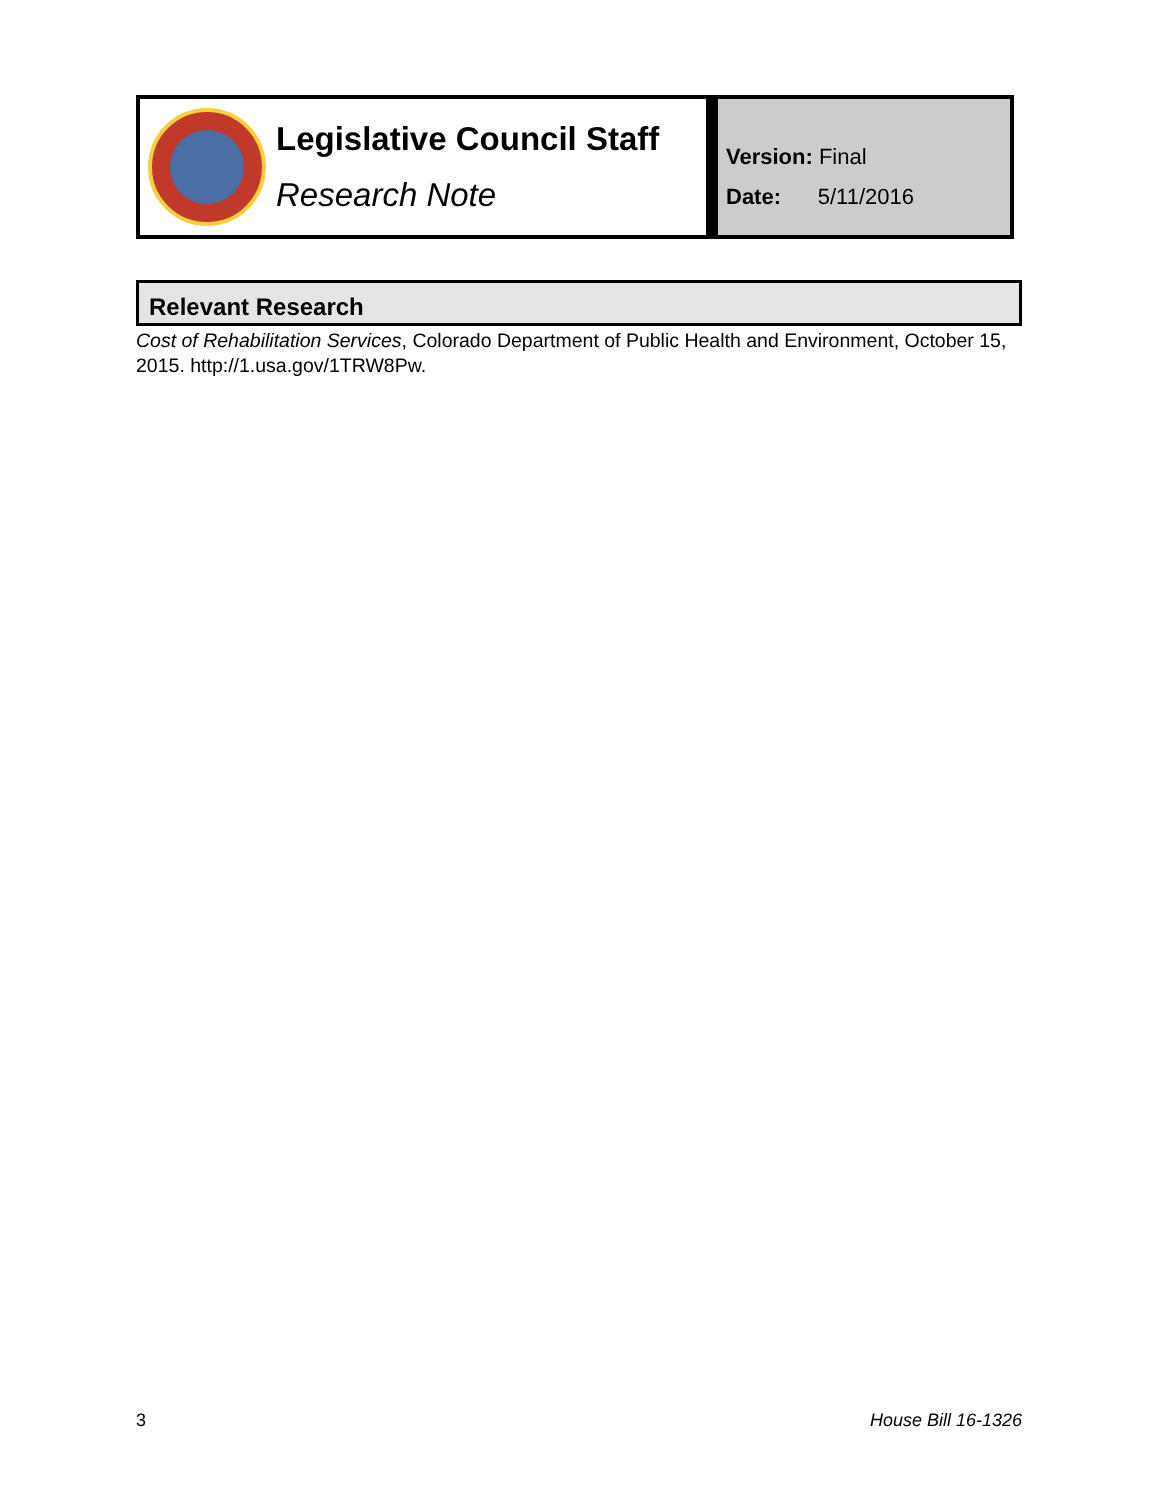Legislative Council Staff
Research Note
Version: Final
Date: 5/11/2016
Relevant Research
Cost of Rehabilitation Services, Colorado Department of Public Health and Environment, October 15, 2015. http://1.usa.gov/1TRW8Pw.
3 House Bill 16-1326